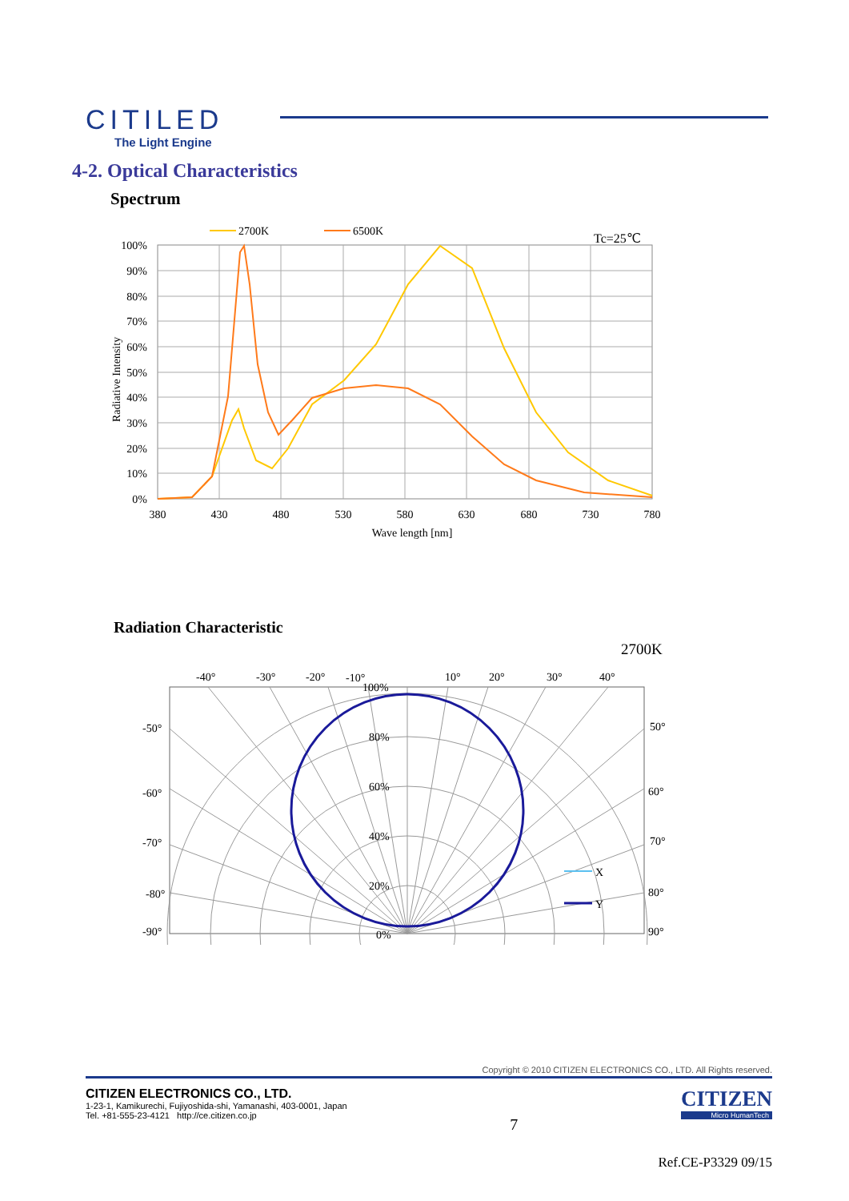CITILED
The Light Engine
4-2. Optical Characteristics
Spectrum
2700K
6500K
Tc=25℃
100%
90%
80%
70%
60%
50%
40%
30%
20%
10%
0%
380
430
480
530
580
630
680
730
780
Wave length [nm]
Radiative Intensity
Radiation Characteristic
2700K
X
Y
-40°
-30°
-20°
-10°
10°
20°
30°
40°
-50°
-60°
-70°
-80°
-90°
50°
60°
70°
80°
90°
100%
80%
60%
40%
20%
0%
Copyright © 2010 CITIZEN ELECTRONICS CO., LTD. All Rights reserved.
CITIZEN ELECTRONICS CO., LTD.
1-23-1, Kamikurechi, Fujiyoshida-shi, Yamanashi, 403-0001, Japan
Tel. +81-555-23-4121 http://ce.citizen.co.jp
7
CITIZEN
Micro HumanTech
Ref.CE-P3329 09/15